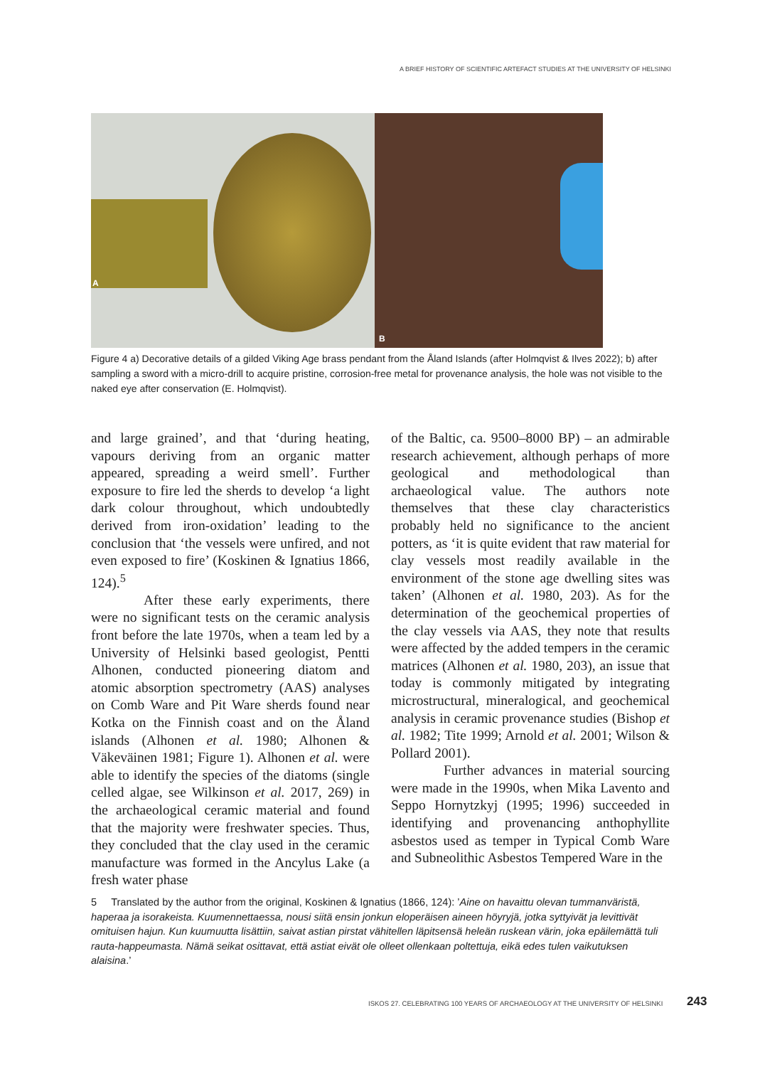A BRIEF HISTORY OF SCIENTIFIC ARTEFACT STUDIES AT THE UNIVERSITY OF HELSINKI
A
B
Figure 4 a) Decorative details of a gilded Viking Age brass pendant from the Åland Islands (after Holmqvist & Ilves 2022); b) after sampling a sword with a micro-drill to acquire pristine, corrosion-free metal for provenance analysis, the hole was not visible to the naked eye after conservation (E. Holmqvist).
and large grained’, and that ‘during heating, vapours deriving from an organic matter appeared, spreading a weird smell’. Further exposure to fire led the sherds to develop ‘a light dark colour throughout, which undoubtedly derived from iron-oxidation’ leading to the conclusion that ‘the vessels were unfired, and not even exposed to fire’ (Koskinen & Ignatius 1866, 124).<sup>5</sup>
After these early experiments, there were no significant tests on the ceramic analysis front before the late 1970s, when a team led by a University of Helsinki based geologist, Pentti Alhonen, conducted pioneering diatom and atomic absorption spectrometry (AAS) analyses on Comb Ware and Pit Ware sherds found near Kotka on the Finnish coast and on the Åland islands (Alhonen et al. 1980; Alhonen & Väkeväinen 1981; Figure 1). Alhonen et al. were able to identify the species of the diatoms (single celled algae, see Wilkinson et al. 2017, 269) in the archaeological ceramic material and found that the majority were freshwater species. Thus, they concluded that the clay used in the ceramic manufacture was formed in the Ancylus Lake (a fresh water phase
of the Baltic, ca. 9500–8000 BP) – an admirable research achievement, although perhaps of more geological and methodological than archaeological value. The authors note themselves that these clay characteristics probably held no significance to the ancient potters, as ‘it is quite evident that raw material for clay vessels most readily available in the environment of the stone age dwelling sites was taken’ (Alhonen et al. 1980, 203). As for the determination of the geochemical properties of the clay vessels via AAS, they note that results were affected by the added tempers in the ceramic matrices (Alhonen et al. 1980, 203), an issue that today is commonly mitigated by integrating microstructural, mineralogical, and geochemical analysis in ceramic provenance studies (Bishop et al. 1982; Tite 1999; Arnold et al. 2001; Wilson & Pollard 2001).
Further advances in material sourcing were made in the 1990s, when Mika Lavento and Seppo Hornytzkyj (1995; 1996) succeeded in identifying and provenancing anthophyllite asbestos used as temper in Typical Comb Ware and Subneolithic Asbestos Tempered Ware in the
5 Translated by the author from the original, Koskinen & Ignatius (1866, 124): ’Aine on havaittu olevan tummanväristä, haperaa ja isorakeista. Kuumennettaessa, nousi siitä ensin jonkun eloperäisen aineen höyryjä, jotka syttyivät ja levittivät omituisen hajun. Kun kuumuutta lisättiin, saivat astian pirstat vähitellen läpitsensä heleän ruskean värin, joka epäilemättä tuli rauta-happeumasta. Nämä seikat osittavat, että astiat eivät ole olleet ollenkaan poltettuja, eikä edes tulen vaikutuksen alaisina.’
ISKOS 27. CELEBRATING 100 YEARS OF ARCHAEOLOGY AT THE UNIVERSITY OF HELSINKI
243